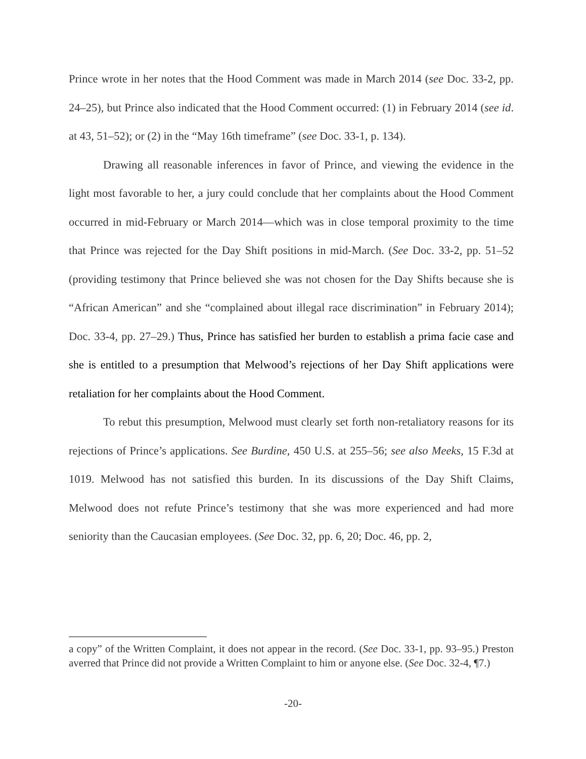Prince wrote in her notes that the Hood Comment was made in March 2014 (see Doc. 33-2, pp. 24–25), but Prince also indicated that the Hood Comment occurred: (1) in February 2014 (see id. at 43, 51–52); or (2) in the “May 16th timeframe” (see Doc. 33-1, p. 134).
Drawing all reasonable inferences in favor of Prince, and viewing the evidence in the light most favorable to her, a jury could conclude that her complaints about the Hood Comment occurred in mid-February or March 2014—which was in close temporal proximity to the time that Prince was rejected for the Day Shift positions in mid-March. (See Doc. 33-2, pp. 51–52 (providing testimony that Prince believed she was not chosen for the Day Shifts because she is “African American” and she “complained about illegal race discrimination” in February 2014); Doc. 33-4, pp. 27–29.) Thus, Prince has satisfied her burden to establish a prima facie case and she is entitled to a presumption that Melwood’s rejections of her Day Shift applications were retaliation for her complaints about the Hood Comment.
To rebut this presumption, Melwood must clearly set forth non-retaliatory reasons for its rejections of Prince’s applications. See Burdine, 450 U.S. at 255–56; see also Meeks, 15 F.3d at 1019. Melwood has not satisfied this burden. In its discussions of the Day Shift Claims, Melwood does not refute Prince’s testimony that she was more experienced and had more seniority than the Caucasian employees. (See Doc. 32, pp. 6, 20; Doc. 46, pp. 2,
a copy” of the Written Complaint, it does not appear in the record. (See Doc. 33-1, pp. 93–95.) Preston averred that Prince did not provide a Written Complaint to him or anyone else. (See Doc. 32-4, ¶7.)
-20-